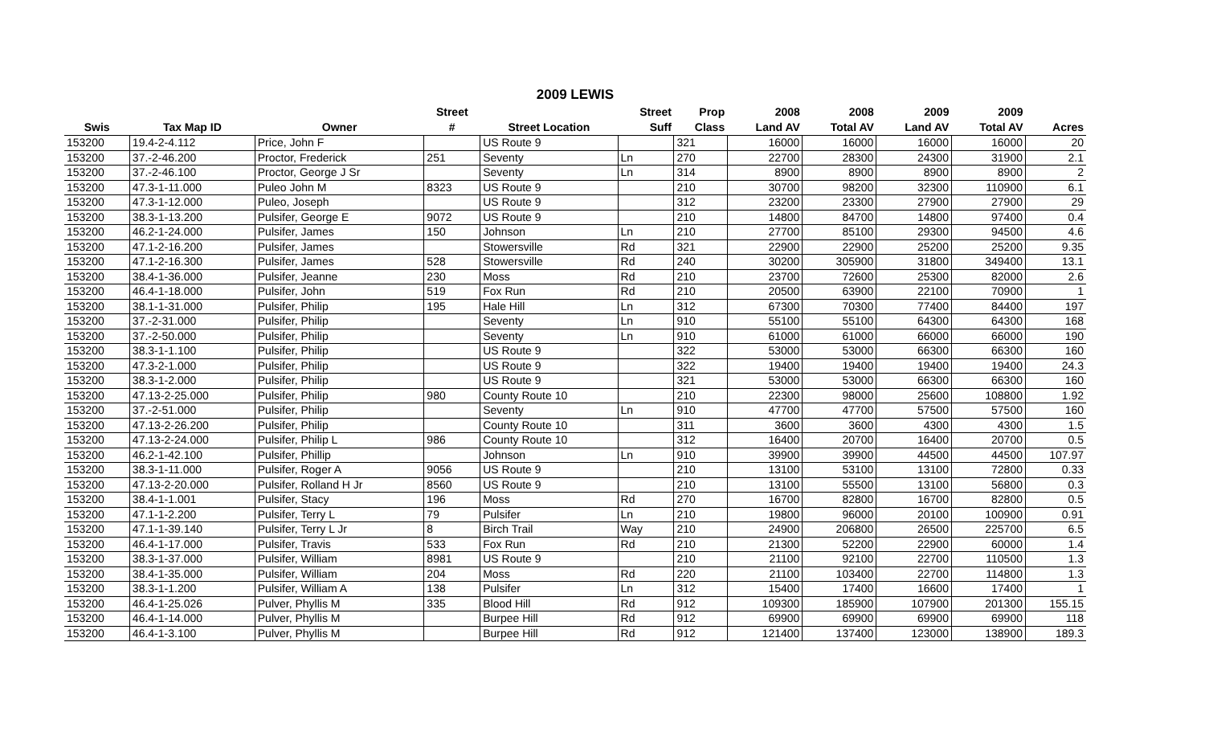2009 LEWIS
| | | | Street | | Street | Prop | 2008 | 2008 | 2009 | 2009 | |
| --- | --- | --- | --- | --- | --- | --- | --- | --- | --- | --- | --- |
| Swis | Tax Map ID | Owner | # | Street Location | Suff | Class | Land AV | Total AV | Land AV | Total AV | Acres |
| 153200 | 19.4-2-4.112 | Price, John F | | US Route 9 | | 321 | 16000 | 16000 | 16000 | 16000 | 20 |
| 153200 | 37.-2-46.200 | Proctor, Frederick | 251 | Seventy | Ln | 270 | 22700 | 28300 | 24300 | 31900 | 2.1 |
| 153200 | 37.-2-46.100 | Proctor, George J Sr | | Seventy | Ln | 314 | 8900 | 8900 | 8900 | 8900 | 2 |
| 153200 | 47.3-1-11.000 | Puleo John M | 8323 | US Route 9 | | 210 | 30700 | 98200 | 32300 | 110900 | 6.1 |
| 153200 | 47.3-1-12.000 | Puleo, Joseph | | US Route 9 | | 312 | 23200 | 23300 | 27900 | 27900 | 29 |
| 153200 | 38.3-1-13.200 | Pulsifer, George E | 9072 | US Route 9 | | 210 | 14800 | 84700 | 14800 | 97400 | 0.4 |
| 153200 | 46.2-1-24.000 | Pulsifer, James | 150 | Johnson | Ln | 210 | 27700 | 85100 | 29300 | 94500 | 4.6 |
| 153200 | 47.1-2-16.200 | Pulsifer, James | | Stowersville | Rd | 321 | 22900 | 22900 | 25200 | 25200 | 9.35 |
| 153200 | 47.1-2-16.300 | Pulsifer, James | 528 | Stowersville | Rd | 240 | 30200 | 305900 | 31800 | 349400 | 13.1 |
| 153200 | 38.4-1-36.000 | Pulsifer, Jeanne | 230 | Moss | Rd | 210 | 23700 | 72600 | 25300 | 82000 | 2.6 |
| 153200 | 46.4-1-18.000 | Pulsifer, John | 519 | Fox Run | Rd | 210 | 20500 | 63900 | 22100 | 70900 | 1 |
| 153200 | 38.1-1-31.000 | Pulsifer, Philip | 195 | Hale Hill | Ln | 312 | 67300 | 70300 | 77400 | 84400 | 197 |
| 153200 | 37.-2-31.000 | Pulsifer, Philip | | Seventy | Ln | 910 | 55100 | 55100 | 64300 | 64300 | 168 |
| 153200 | 37.-2-50.000 | Pulsifer, Philip | | Seventy | Ln | 910 | 61000 | 61000 | 66000 | 66000 | 190 |
| 153200 | 38.3-1-1.100 | Pulsifer, Philip | | US Route 9 | | 322 | 53000 | 53000 | 66300 | 66300 | 160 |
| 153200 | 47.3-2-1.000 | Pulsifer, Philip | | US Route 9 | | 322 | 19400 | 19400 | 19400 | 19400 | 24.3 |
| 153200 | 38.3-1-2.000 | Pulsifer, Philip | | US Route 9 | | 321 | 53000 | 53000 | 66300 | 66300 | 160 |
| 153200 | 47.13-2-25.000 | Pulsifer, Philip | 980 | County Route 10 | | 210 | 22300 | 98000 | 25600 | 108800 | 1.92 |
| 153200 | 37.-2-51.000 | Pulsifer, Philip | | Seventy | Ln | 910 | 47700 | 47700 | 57500 | 57500 | 160 |
| 153200 | 47.13-2-26.200 | Pulsifer, Philip | | County Route 10 | | 311 | 3600 | 3600 | 4300 | 4300 | 1.5 |
| 153200 | 47.13-2-24.000 | Pulsifer, Philip L | 986 | County Route 10 | | 312 | 16400 | 20700 | 16400 | 20700 | 0.5 |
| 153200 | 46.2-1-42.100 | Pulsifer, Phillip | | Johnson | Ln | 910 | 39900 | 39900 | 44500 | 44500 | 107.97 |
| 153200 | 38.3-1-11.000 | Pulsifer, Roger A | 9056 | US Route 9 | | 210 | 13100 | 53100 | 13100 | 72800 | 0.33 |
| 153200 | 47.13-2-20.000 | Pulsifer, Rolland H Jr | 8560 | US Route 9 | | 210 | 13100 | 55500 | 13100 | 56800 | 0.3 |
| 153200 | 38.4-1-1.001 | Pulsifer, Stacy | 196 | Moss | Rd | 270 | 16700 | 82800 | 16700 | 82800 | 0.5 |
| 153200 | 47.1-1-2.200 | Pulsifer, Terry L | 79 | Pulsifer | Ln | 210 | 19800 | 96000 | 20100 | 100900 | 0.91 |
| 153200 | 47.1-1-39.140 | Pulsifer, Terry L Jr | 8 | Birch Trail | Way | 210 | 24900 | 206800 | 26500 | 225700 | 6.5 |
| 153200 | 46.4-1-17.000 | Pulsifer, Travis | 533 | Fox Run | Rd | 210 | 21300 | 52200 | 22900 | 60000 | 1.4 |
| 153200 | 38.3-1-37.000 | Pulsifer, William | 8981 | US Route 9 | | 210 | 21100 | 92100 | 22700 | 110500 | 1.3 |
| 153200 | 38.4-1-35.000 | Pulsifer, William | 204 | Moss | Rd | 220 | 21100 | 103400 | 22700 | 114800 | 1.3 |
| 153200 | 38.3-1-1.200 | Pulsifer, William A | 138 | Pulsifer | Ln | 312 | 15400 | 17400 | 16600 | 17400 | 1 |
| 153200 | 46.4-1-25.026 | Pulver, Phyllis M | 335 | Blood Hill | Rd | 912 | 109300 | 185900 | 107900 | 201300 | 155.15 |
| 153200 | 46.4-1-14.000 | Pulver, Phyllis M | | Burpee Hill | Rd | 912 | 69900 | 69900 | 69900 | 69900 | 118 |
| 153200 | 46.4-1-3.100 | Pulver, Phyllis M | | Burpee Hill | Rd | 912 | 121400 | 137400 | 123000 | 138900 | 189.3 |